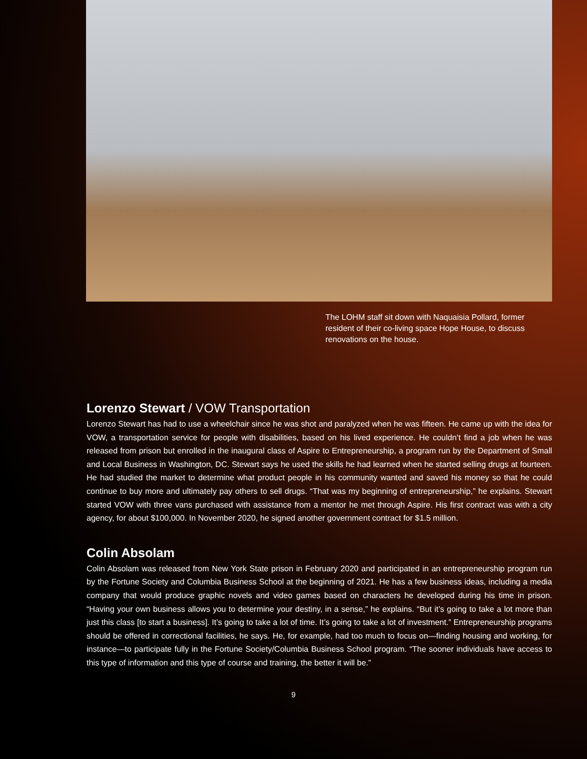The LOHM staff sit down with Naquaisia Pollard, former resident of their co-living space Hope House, to discuss renovations on the house.
Lorenzo Stewart / VOW Transportation
Lorenzo Stewart has had to use a wheelchair since he was shot and paralyzed when he was fifteen. He came up with the idea for VOW, a transportation service for people with disabilities, based on his lived experience. He couldn’t find a job when he was released from prison but enrolled in the inaugural class of Aspire to Entrepreneurship, a program run by the Department of Small and Local Business in Washington, DC. Stewart says he used the skills he had learned when he started selling drugs at fourteen. He had studied the market to determine what product people in his community wanted and saved his money so that he could continue to buy more and ultimately pay others to sell drugs. “That was my beginning of entrepreneurship,” he explains. Stewart started VOW with three vans purchased with assistance from a mentor he met through Aspire. His first contract was with a city agency, for about $100,000. In November 2020, he signed another government contract for $1.5 million.
Colin Absolam
Colin Absolam was released from New York State prison in February 2020 and participated in an entrepreneurship program run by the Fortune Society and Columbia Business School at the beginning of 2021. He has a few business ideas, including a media company that would produce graphic novels and video games based on characters he developed during his time in prison. “Having your own business allows you to determine your destiny, in a sense,” he explains. “But it’s going to take a lot more than just this class [to start a business]. It’s going to take a lot of time. It’s going to take a lot of investment.” Entrepreneurship programs should be offered in correctional facilities, he says. He, for example, had too much to focus on—finding housing and working, for instance—to participate fully in the Fortune Society/Columbia Business School program. “The sooner individuals have access to this type of information and this type of course and training, the better it will be.”
9